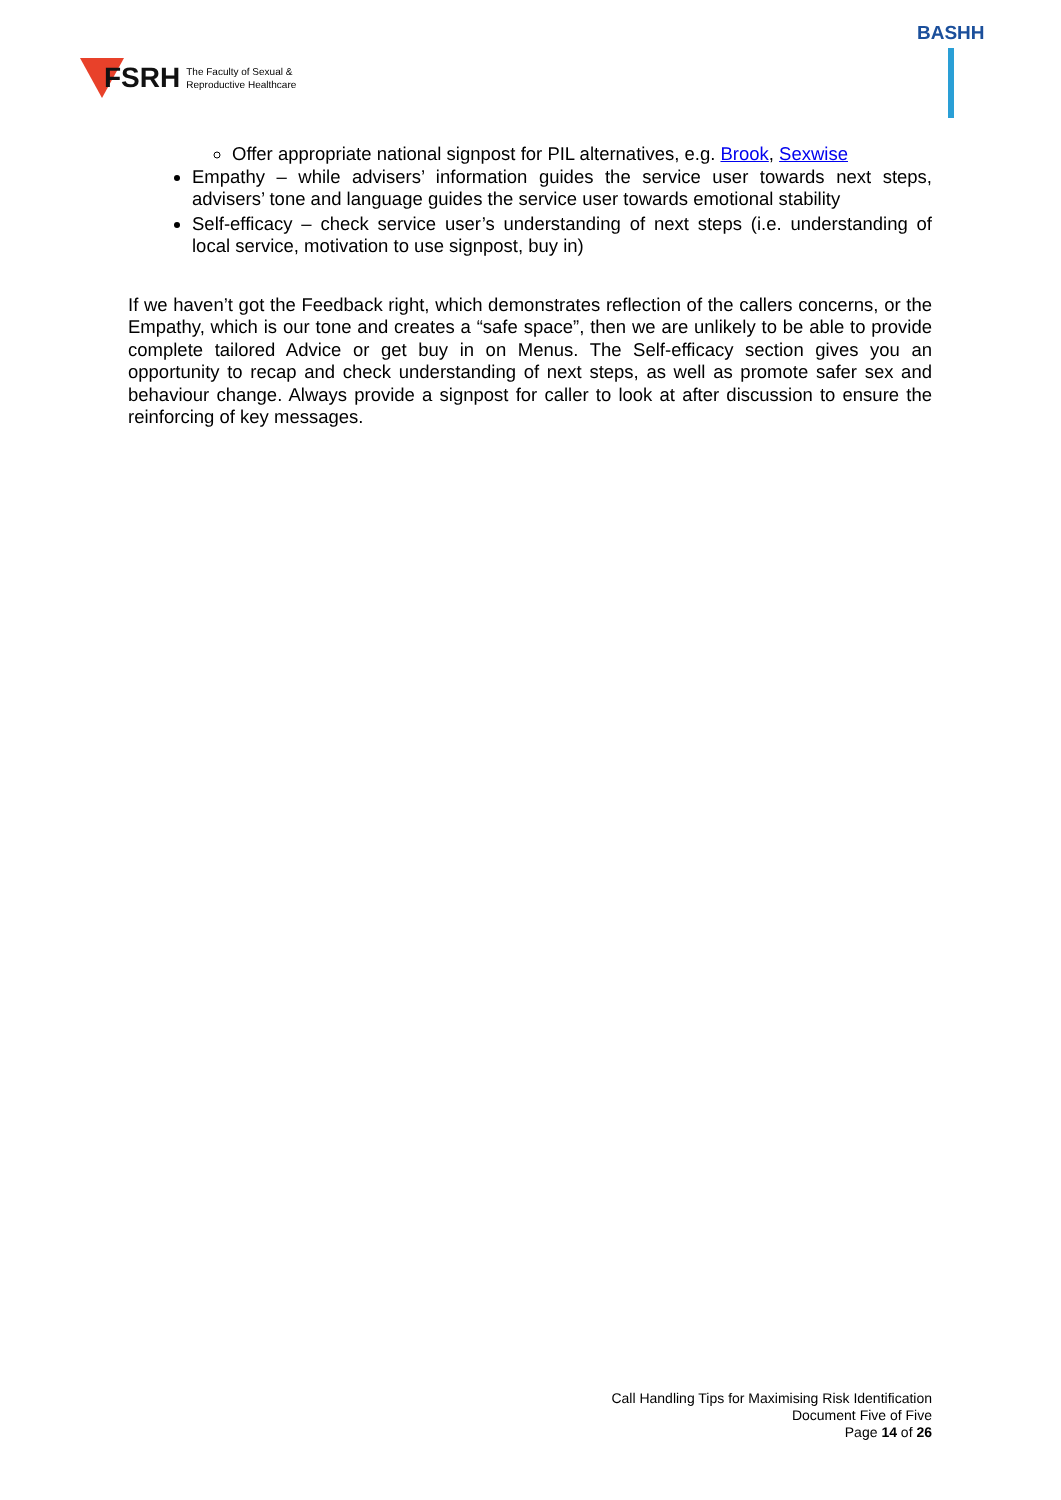FSRH The Faculty of Sexual &
Reproductive Healthcare
BASHH
Offer appropriate national signpost for PIL alternatives, e.g. Brook, Sexwise
Empathy – while advisers’ information guides the service user towards next steps, advisers’ tone and language guides the service user towards emotional stability
Self-efficacy – check service user’s understanding of next steps (i.e. understanding of local service, motivation to use signpost, buy in)
If we haven’t got the Feedback right, which demonstrates reflection of the callers concerns, or the Empathy, which is our tone and creates a “safe space”, then we are unlikely to be able to provide complete tailored Advice or get buy in on Menus. The Self-efficacy section gives you an opportunity to recap and check understanding of next steps, as well as promote safer sex and behaviour change. Always provide a signpost for caller to look at after discussion to ensure the reinforcing of key messages.
Call Handling Tips for Maximising Risk Identification
Document Five of Five
Page 14 of 26